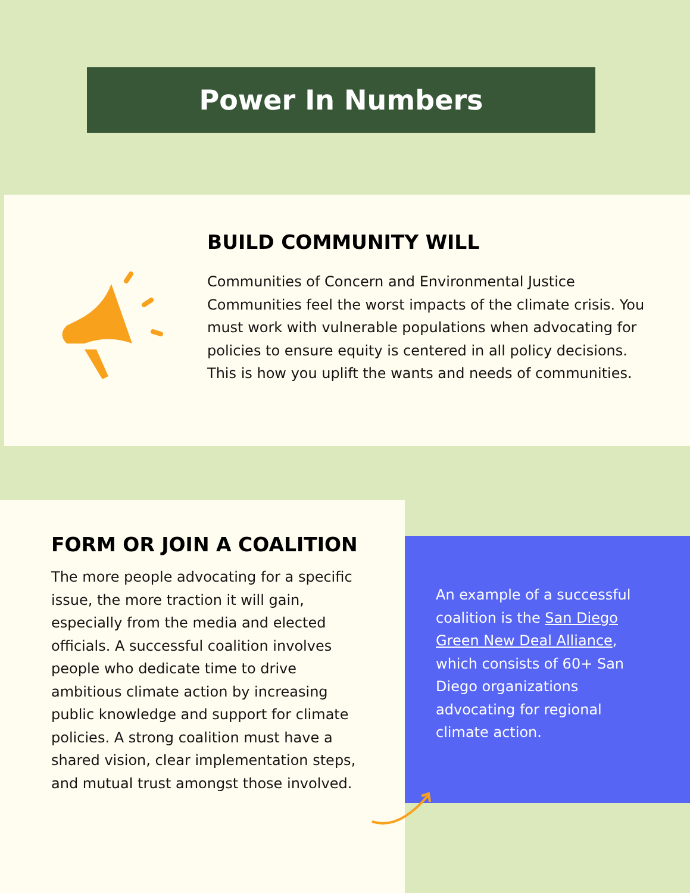Power In Numbers
BUILD COMMUNITY WILL
Communities of Concern and Environmental Justice Communities feel the worst impacts of the climate crisis. You must work with vulnerable populations when advocating for policies to ensure equity is centered in all policy decisions. This is how you uplift the wants and needs of communities.
FORM OR JOIN A COALITION
The more people advocating for a specific issue, the more traction it will gain, especially from the media and elected officials. A successful coalition involves people who dedicate time to drive ambitious climate action by increasing public knowledge and support for climate policies. A strong coalition must have a shared vision, clear implementation steps, and mutual trust amongst those involved.
An example of a successful coalition is the San Diego Green New Deal Alliance, which consists of 60+ San Diego organizations advocating for regional climate action.